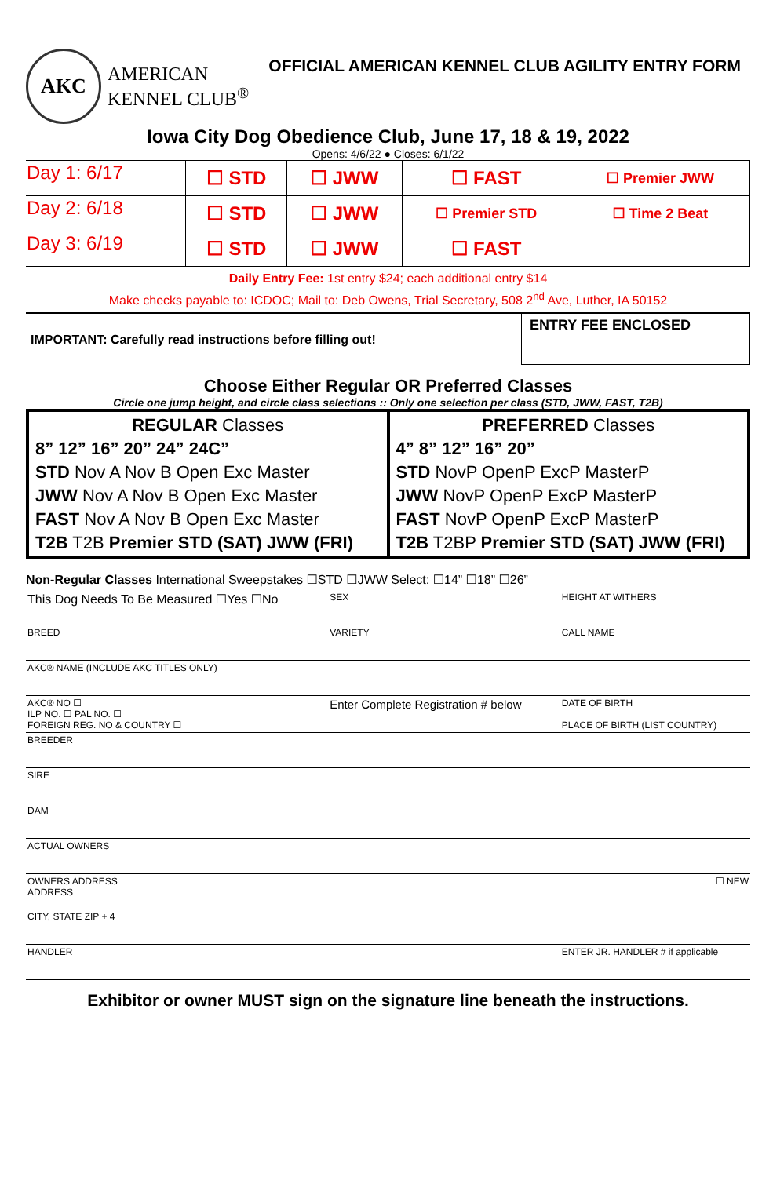AKC
AMERICAN
KENNEL CLUB<sup>®</sup>
OFFICIAL AMERICAN KENNEL CLUB AGILITY ENTRY FORM
Iowa City Dog Obedience Club, June 17, 18 & 19, 2022
Opens: 4/6/22 ● Closes: 6/1/22
| Day 1: 6/17 | ☐ STD | ☐ JWW | ☐ FAST | ☐ Premier JWW |
| Day 2: 6/18 | ☐ STD | ☐ JWW | ☐ Premier STD | ☐ Time 2 Beat |
| Day 3: 6/19 | ☐ STD | ☐ JWW | ☐ FAST | |
Daily Entry Fee: 1st entry $24; each additional entry $14
Make checks payable to: ICDOC; Mail to: Deb Owens, Trial Secretary, 508 2<sup>nd</sup> Ave, Luther, IA 50152
| IMPORTANT: Carefully read instructions before filling out! | ENTRY FEE ENCLOSED |
Choose Either Regular OR Preferred Classes
Circle one jump height, and circle class selections :: Only one selection per class (STD, JWW, FAST, T2B)
| REGULAR Classes 8” 12” 16” 20” 24” 24C” STD Nov A Nov B Open Exc Master JWW Nov A Nov B Open Exc Master FAST Nov A Nov B Open Exc Master T2B T2B Premier STD (SAT) JWW (FRI) | PREFERRED Classes 4” 8” 12” 16” 20” STD NovP OpenP ExcP MasterP JWW NovP OpenP ExcP MasterP FAST NovP OpenP ExcP MasterP T2B T2BP Premier STD (SAT) JWW (FRI) |
Non-Regular Classes International Sweepstakes ☐STD ☐JWW Select: ☐14” ☐18” ☐26”
| This Dog Needs To Be Measured ☐Yes ☐No | SEX | HEIGHT AT WITHERS |
| BREED | VARIETY | CALL NAME |
| AKC® NAME (INCLUDE AKC TITLES ONLY) | | |
| AKC® NO ☐ ILP NO. ☐ PAL NO. ☐ FOREIGN REG. NO & COUNTRY ☐ | Enter Complete Registration # below | DATE OF BIRTH PLACE OF BIRTH (LIST COUNTRY) |
| BREEDER | | |
| SIRE | | |
| DAM | | |
| ACTUAL OWNERS | | |
| OWNERS ADDRESS ADDRESS | | ☐ NEW |
| CITY, STATE ZIP + 4 | | |
| HANDLER | | ENTER JR. HANDLER # if applicable |
Exhibitor or owner MUST sign on the signature line beneath the instructions.